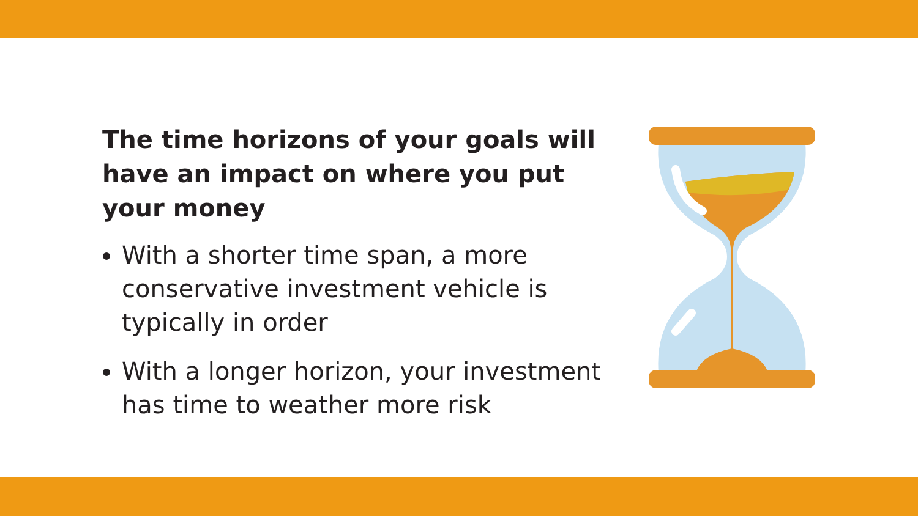The time horizons of your goals will have an impact on where you put your money
With a shorter time span, a more conservative investment vehicle is typically in order
With a longer horizon, your investment has time to weather more risk